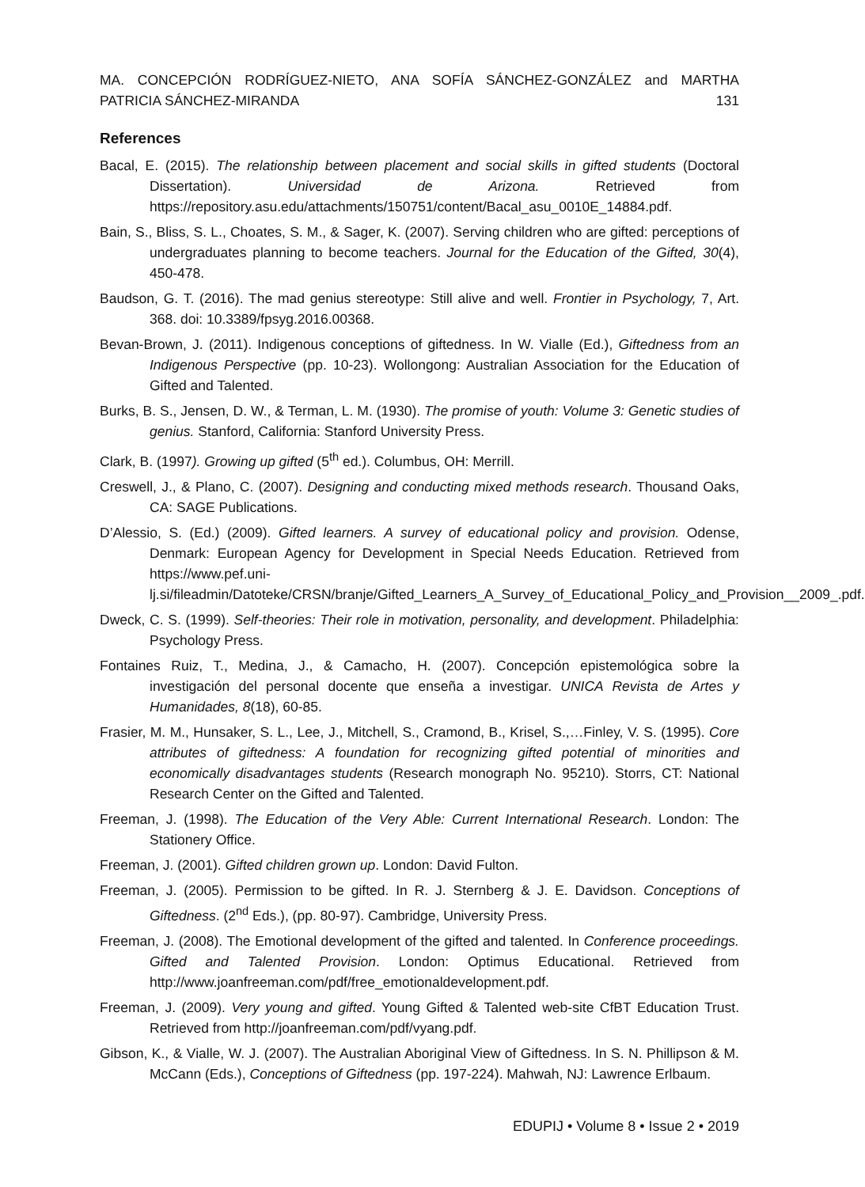MA. CONCEPCIÓN RODRÍGUEZ-NIETO, ANA SOFÍA SÁNCHEZ-GONZÁLEZ and MARTHA
PATRICIA SÁNCHEZ-MIRANDA 131
References
Bacal, E. (2015). The relationship between placement and social skills in gifted students (Doctoral Dissertation). Universidad de Arizona. Retrieved from https://repository.asu.edu/attachments/150751/content/Bacal_asu_0010E_14884.pdf.
Bain, S., Bliss, S. L., Choates, S. M., & Sager, K. (2007). Serving children who are gifted: perceptions of undergraduates planning to become teachers. Journal for the Education of the Gifted, 30(4), 450-478.
Baudson, G. T. (2016). The mad genius stereotype: Still alive and well. Frontier in Psychology, 7, Art. 368. doi: 10.3389/fpsyg.2016.00368.
Bevan-Brown, J. (2011). Indigenous conceptions of giftedness. In W. Vialle (Ed.), Giftedness from an Indigenous Perspective (pp. 10-23). Wollongong: Australian Association for the Education of Gifted and Talented.
Burks, B. S., Jensen, D. W., & Terman, L. M. (1930). The promise of youth: Volume 3: Genetic studies of genius. Stanford, California: Stanford University Press.
Clark, B. (1997). Growing up gifted (5<sup>th</sup> ed.). Columbus, OH: Merrill.
Creswell, J., & Plano, C. (2007). Designing and conducting mixed methods research. Thousand Oaks, CA: SAGE Publications.
D’Alessio, S. (Ed.) (2009). Gifted learners. A survey of educational policy and provision. Odense, Denmark: European Agency for Development in Special Needs Education. Retrieved from https://www.pef.uni-lj.si/fileadmin/Datoteke/CRSN/branje/Gifted_Learners_A_Survey_of_Educational_Policy_and_Provision__2009_.pdf.
Dweck, C. S. (1999). Self-theories: Their role in motivation, personality, and development. Philadelphia: Psychology Press.
Fontaines Ruiz, T., Medina, J., & Camacho, H. (2007). Concepción epistemológica sobre la investigación del personal docente que enseña a investigar. UNICA Revista de Artes y Humanidades, 8(18), 60-85.
Frasier, M. M., Hunsaker, S. L., Lee, J., Mitchell, S., Cramond, B., Krisel, S.,…Finley, V. S. (1995). Core attributes of giftedness: A foundation for recognizing gifted potential of minorities and economically disadvantages students (Research monograph No. 95210). Storrs, CT: National Research Center on the Gifted and Talented.
Freeman, J. (1998). The Education of the Very Able: Current International Research. London: The Stationery Office.
Freeman, J. (2001). Gifted children grown up. London: David Fulton.
Freeman, J. (2005). Permission to be gifted. In R. J. Sternberg & J. E. Davidson. Conceptions of Giftedness. (2<sup>nd</sup> Eds.), (pp. 80-97). Cambridge, University Press.
Freeman, J. (2008). The Emotional development of the gifted and talented. In Conference proceedings. Gifted and Talented Provision. London: Optimus Educational. Retrieved from http://www.joanfreeman.com/pdf/free_emotionaldevelopment.pdf.
Freeman, J. (2009). Very young and gifted. Young Gifted & Talented web-site CfBT Education Trust. Retrieved from http://joanfreeman.com/pdf/vyang.pdf.
Gibson, K., & Vialle, W. J. (2007). The Australian Aboriginal View of Giftedness. In S. N. Phillipson & M. McCann (Eds.), Conceptions of Giftedness (pp. 197-224). Mahwah, NJ: Lawrence Erlbaum.
EDUPIJ • Volume 8 • Issue 2 • 2019